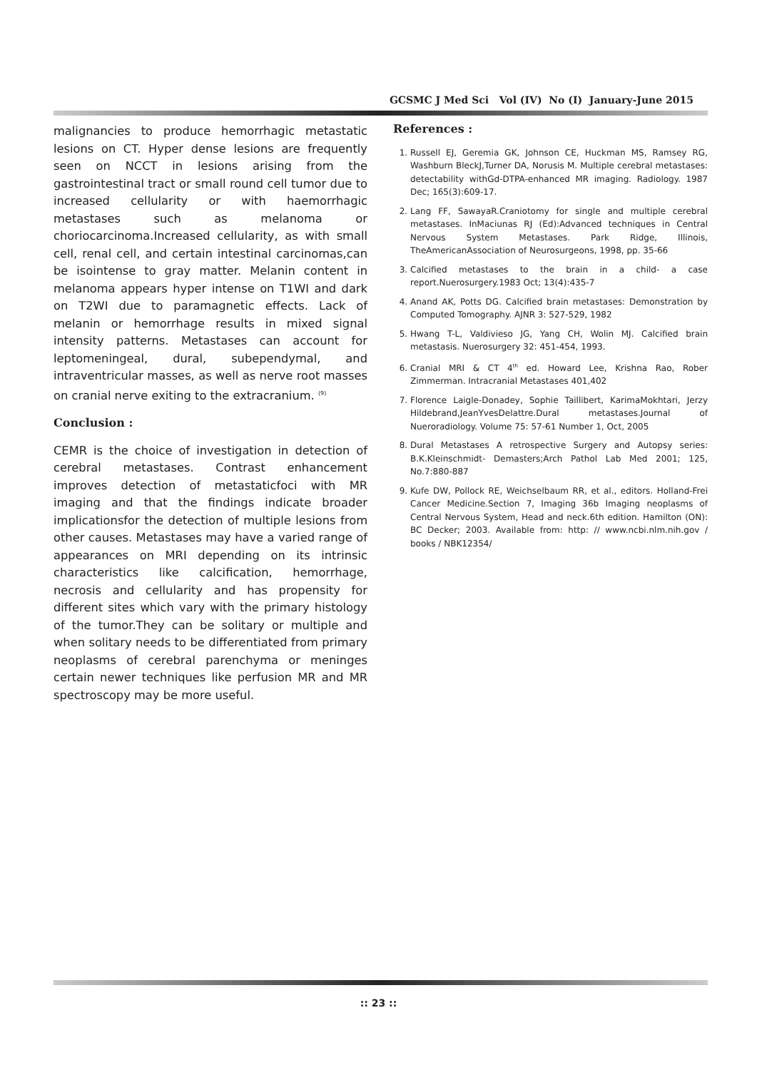GCSMC J Med Sci Vol (IV) No (I) January-June 2015
malignancies to produce hemorrhagic metastatic lesions on CT. Hyper dense lesions are frequently seen on NCCT in lesions arising from the gastrointestinal tract or small round cell tumor due to increased cellularity or with haemorrhagic metastases such as melanoma or choriocarcinoma.Increased cellularity, as with small cell, renal cell, and certain intestinal carcinomas,can be isointense to gray matter. Melanin content in melanoma appears hyper intense on T1WI and dark on T2WI due to paramagnetic effects. Lack of melanin or hemorrhage results in mixed signal intensity patterns. Metastases can account for leptomeningeal, dural, subependymal, and intraventricular masses, as well as nerve root masses on cranial nerve exiting to the extracranium. <sup>(9)</sup>
Conclusion :
CEMR is the choice of investigation in detection of cerebral metastases. Contrast enhancement improves detection of metastaticfoci with MR imaging and that the findings indicate broader implicationsfor the detection of multiple lesions from other causes. Metastases may have a varied range of appearances on MRI depending on its intrinsic characteristics like calcification, hemorrhage, necrosis and cellularity and has propensity for different sites which vary with the primary histology of the tumor.They can be solitary or multiple and when solitary needs to be differentiated from primary neoplasms of cerebral parenchyma or meninges certain newer techniques like perfusion MR and MR spectroscopy may be more useful.
References :
1. Russell EJ, Geremia GK, Johnson CE, Huckman MS, Ramsey RG, Washburn BleckJ,Turner DA, Norusis M. Multiple cerebral metastases: detectability withGd-DTPA-enhanced MR imaging. Radiology. 1987 Dec; 165(3):609-17.
2. Lang FF, SawayaR.Craniotomy for single and multiple cerebral metastases. InMaciunas RJ (Ed):Advanced techniques in Central Nervous System Metastases. Park Ridge, Illinois, TheAmericanAssociation of Neurosurgeons, 1998, pp. 35-66
3. Calcified metastases to the brain in a child- a case report.Nuerosurgery.1983 Oct; 13(4):435-7
4. Anand AK, Potts DG. Calcified brain metastases: Demonstration by Computed Tomography. AJNR 3: 527-529, 1982
5. Hwang T-L, Valdivieso JG, Yang CH, Wolin MJ. Calcified brain metastasis. Nuerosurgery 32: 451-454, 1993.
6. Cranial MRI & CT 4<sup>th</sup> ed. Howard Lee, Krishna Rao, Rober Zimmerman. Intracranial Metastases 401,402
7. Florence Laigle-Donadey, Sophie Taillibert, KarimaMokhtari, Jerzy Hildebrand,JeanYvesDelattre.Dural metastases.Journal of Nueroradiology. Volume 75: 57-61 Number 1, Oct, 2005
8. Dural Metastases A retrospective Surgery and Autopsy series: B.K.Kleinschmidt- Demasters;Arch Pathol Lab Med 2001; 125, No.7:880-887
9. Kufe DW, Pollock RE, Weichselbaum RR, et al., editors. Holland-Frei Cancer Medicine.Section 7, Imaging 36b Imaging neoplasms of Central Nervous System, Head and neck.6th edition. Hamilton (ON): BC Decker; 2003. Available from: http: // www.ncbi.nlm.nih.gov / books / NBK12354/
:: 23 ::